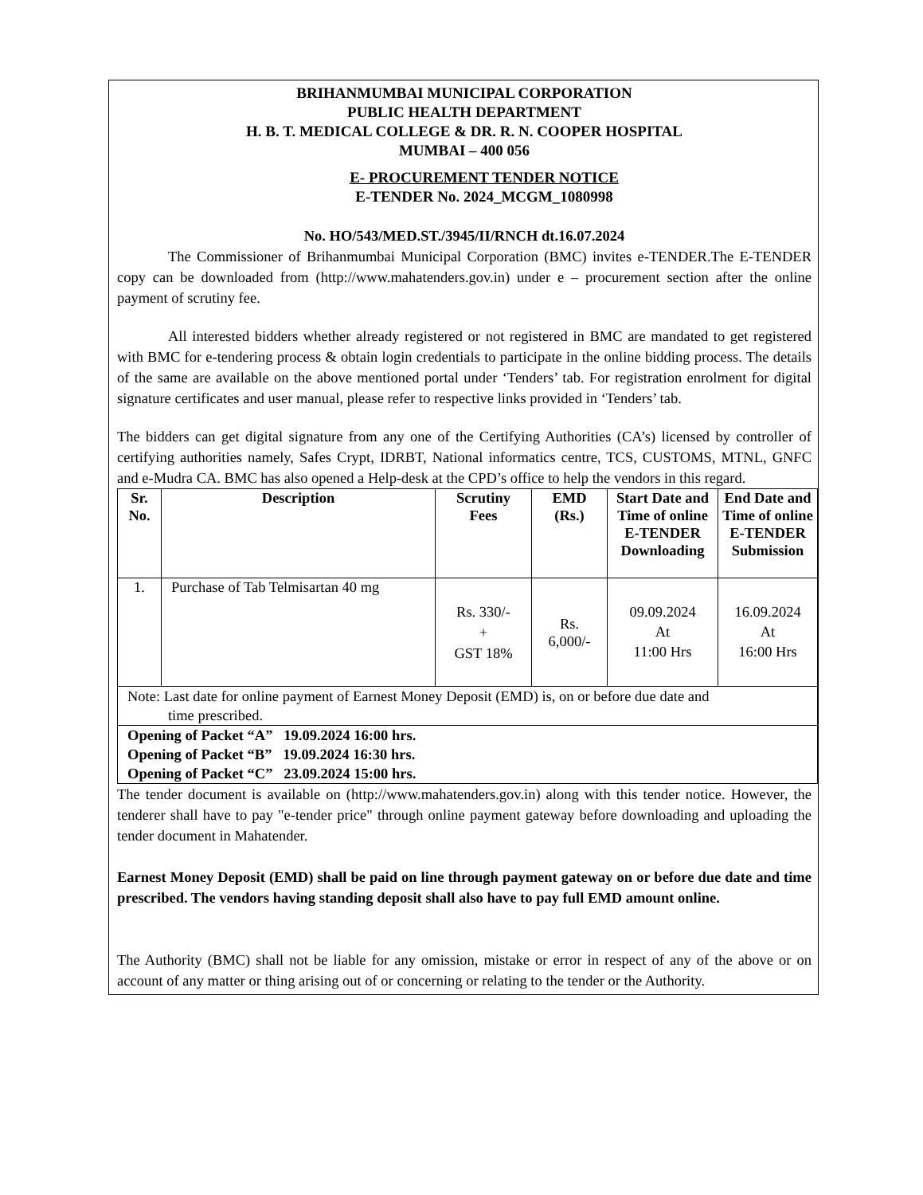BRIHANMUMBAI MUNICIPAL CORPORATION
PUBLIC HEALTH DEPARTMENT
H. B. T. MEDICAL COLLEGE & DR. R. N. COOPER HOSPITAL
MUMBAI – 400 056
E- PROCUREMENT TENDER NOTICE
E-TENDER No. 2024_MCGM_1080998
No. HO/543/MED.ST./3945/II/RNCH dt.16.07.2024
The Commissioner of Brihanmumbai Municipal Corporation (BMC) invites e-TENDER.The E-TENDER copy can be downloaded from (http://www.mahatenders.gov.in) under e – procurement section after the online payment of scrutiny fee.
All interested bidders whether already registered or not registered in BMC are mandated to get registered with BMC for e-tendering process & obtain login credentials to participate in the online bidding process. The details of the same are available on the above mentioned portal under ‘Tenders’ tab. For registration enrolment for digital signature certificates and user manual, please refer to respective links provided in ‘Tenders’ tab.
The bidders can get digital signature from any one of the Certifying Authorities (CA’s) licensed by controller of certifying authorities namely, Safes Crypt, IDRBT, National informatics centre, TCS, CUSTOMS, MTNL, GNFC and e-Mudra CA. BMC has also opened a Help-desk at the CPD’s office to help the vendors in this regard.
| Sr. No. | Description | Scrutiny Fees | EMD (Rs.) | Start Date and Time of online E-TENDER Downloading | End Date and Time of online E-TENDER Submission |
| --- | --- | --- | --- | --- | --- |
| 1. | Purchase of Tab Telmisartan 40 mg | Rs. 330/- + GST 18% | Rs. 6,000/- | 09.09.2024 At 11:00 Hrs | 16.09.2024 At 16:00 Hrs |
| Note: Last date for online payment of Earnest Money Deposit (EMD) is, on or before due date and time prescribed. | | | | | |
| Opening of Packet “A” 19.09.2024 16:00 hrs. Opening of Packet “B” 19.09.2024 16:30 hrs. Opening of Packet “C” 23.09.2024 15:00 hrs. | | | | | |
The tender document is available on (http://www.mahatenders.gov.in) along with this tender notice. However, the tenderer shall have to pay "e-tender price" through online payment gateway before downloading and uploading the tender document in Mahatender.
Earnest Money Deposit (EMD) shall be paid on line through payment gateway on or before due date and time prescribed. The vendors having standing deposit shall also have to pay full EMD amount online.
The Authority (BMC) shall not be liable for any omission, mistake or error in respect of any of the above or on account of any matter or thing arising out of or concerning or relating to the tender or the Authority.